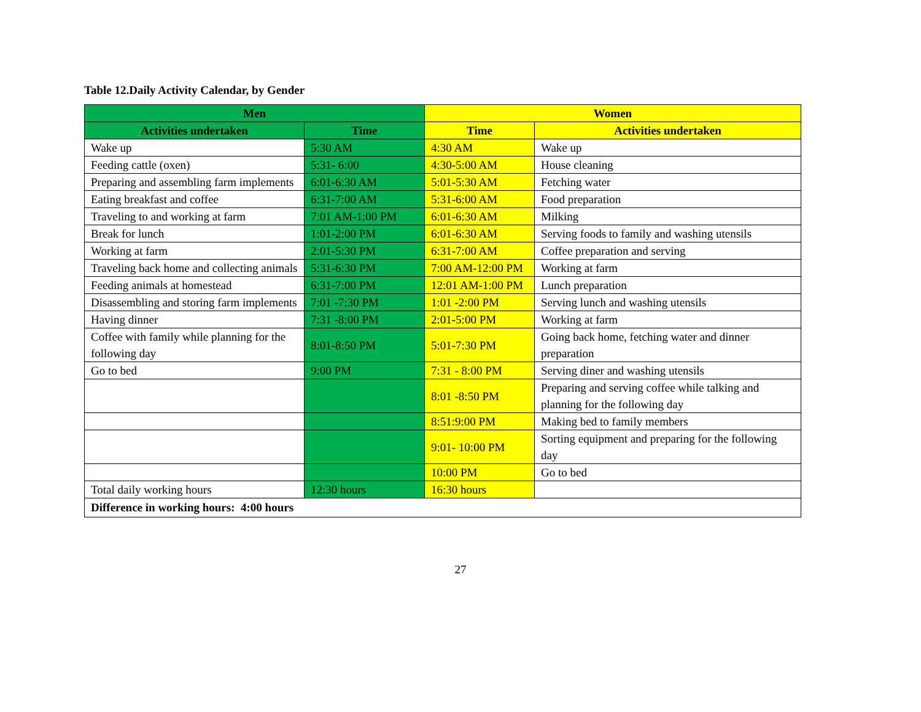Table 12.Daily Activity Calendar, by Gender
| Men | | Women | |
| --- | --- | --- | --- |
| Activities undertaken | Time | Time | Activities undertaken |
| Wake up | 5:30 AM | 4:30 AM | Wake up |
| Feeding cattle (oxen) | 5:31- 6:00 | 4:30-5:00 AM | House cleaning |
| Preparing and assembling farm implements | 6:01-6:30 AM | 5:01-5:30 AM | Fetching water |
| Eating breakfast and coffee | 6:31-7:00 AM | 5:31-6:00 AM | Food preparation |
| Traveling to and working at farm | 7:01 AM-1:00 PM | 6:01-6:30 AM | Milking |
| Break for lunch | 1:01-2:00 PM | 6:01-6:30 AM | Serving foods to family and washing utensils |
| Working at farm | 2:01-5:30 PM | 6:31-7:00 AM | Coffee preparation and serving |
| Traveling back home and collecting animals | 5:31-6:30 PM | 7:00 AM-12:00 PM | Working at farm |
| Feeding animals at homestead | 6:31-7:00 PM | 12:01 AM-1:00 PM | Lunch preparation |
| Disassembling and storing farm implements | 7:01 -7:30 PM | 1:01 -2:00 PM | Serving lunch and washing utensils |
| Having dinner | 7:31 -8:00 PM | 2:01-5:00 PM | Working at farm |
| Coffee with family while planning for the following day | 8:01-8:50 PM | 5:01-7:30 PM | Going back home, fetching water and dinner preparation |
| Go to bed | 9:00 PM | 7:31 - 8:00 PM | Serving diner and washing utensils |
| | | 8:01 -8:50 PM | Preparing and serving coffee while talking and planning for the following day |
| | | 8:51:9:00 PM | Making bed to family members |
| | | 9:01- 10:00 PM | Sorting equipment and preparing for the following day |
| | | 10:00 PM | Go to bed |
| Total daily working hours | 12:30 hours | 16:30 hours | |
| Difference in working hours: 4:00 hours | | | |
27